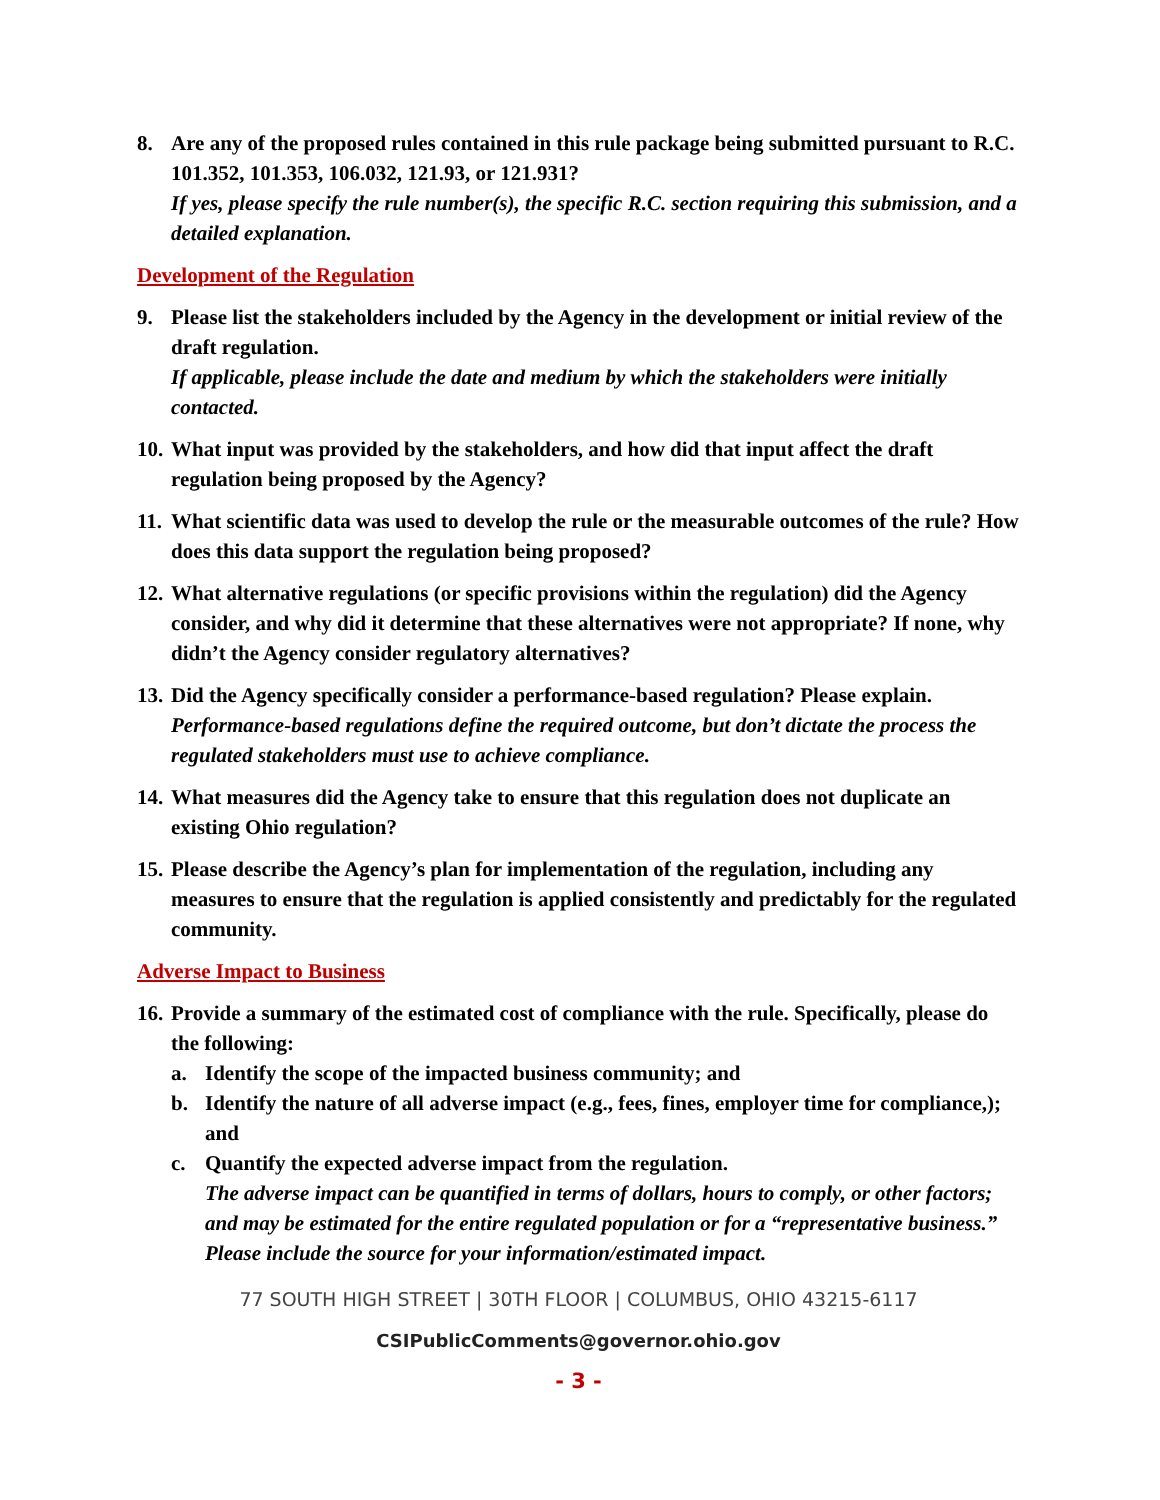8. Are any of the proposed rules contained in this rule package being submitted pursuant to R.C. 101.352, 101.353, 106.032, 121.93, or 121.931?
If yes, please specify the rule number(s), the specific R.C. section requiring this submission, and a detailed explanation.
Development of the Regulation
9. Please list the stakeholders included by the Agency in the development or initial review of the draft regulation.
If applicable, please include the date and medium by which the stakeholders were initially contacted.
10.
What input was provided by the stakeholders, and how did that input affect the draft regulation being proposed by the Agency?
11.
What scientific data was used to develop the rule or the measurable outcomes of the rule? How does this data support the regulation being proposed?
12.
What alternative regulations (or specific provisions within the regulation) did the Agency consider, and why did it determine that these alternatives were not appropriate? If none, why didn’t the Agency consider regulatory alternatives?
13.
Did the Agency specifically consider a performance-based regulation? Please explain.
Performance-based regulations define the required outcome, but don’t dictate the process the regulated stakeholders must use to achieve compliance.
14.
What measures did the Agency take to ensure that this regulation does not duplicate an existing Ohio regulation?
15.
Please describe the Agency’s plan for implementation of the regulation, including any measures to ensure that the regulation is applied consistently and predictably for the regulated community.
Adverse Impact to Business
16.
Provide a summary of the estimated cost of compliance with the rule. Specifically, please do the following:
a. Identify the scope of the impacted business community; and
b. Identify the nature of all adverse impact (e.g., fees, fines, employer time for compliance,); and
c. Quantify the expected adverse impact from the regulation.
The adverse impact can be quantified in terms of dollars, hours to comply, or other factors; and may be estimated for the entire regulated population or for a “representative business.” Please include the source for your information/estimated impact.
77 SOUTH HIGH STREET | 30TH FLOOR | COLUMBUS, OHIO 43215-6117
CSIPublicComments@governor.ohio.gov
- 3 -